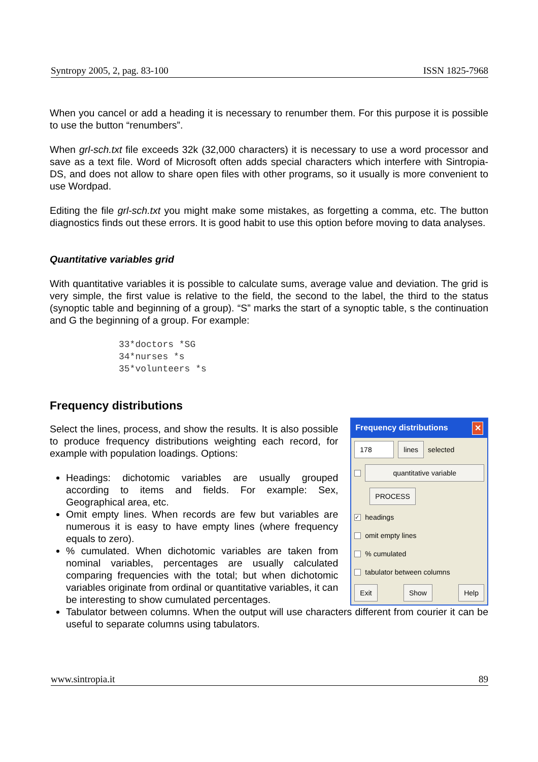Syntropy 2005, 2, pag. 83-100 ISSN 1825-7968
When you cancel or add a heading it is necessary to renumber them. For this purpose it is possible to use the button “renumbers”.
When grl-sch.txt file exceeds 32k (32,000 characters) it is necessary to use a word processor and save as a text file. Word of Microsoft often adds special characters which interfere with Sintropia-DS, and does not allow to share open files with other programs, so it usually is more convenient to use Wordpad.
Editing the file grl-sch.txt you might make some mistakes, as forgetting a comma, etc. The button diagnostics finds out these errors. It is good habit to use this option before moving to data analyses.
Quantitative variables grid
With quantitative variables it is possible to calculate sums, average value and deviation. The grid is very simple, the first value is relative to the field, the second to the label, the third to the status (synoptic table and beginning of a group). “S” marks the start of a synoptic table, s the continuation and G the beginning of a group. For example:
33*doctors *SG
34*nurses *s
35*volunteers *s
Frequency distributions
Select the lines, process, and show the results. It is also possible to produce frequency distributions weighting each record, for example with population loadings. Options:
Headings: dichotomic variables are usually grouped according to items and fields. For example: Sex, Geographical area, etc.
Omit empty lines. When records are few but variables are numerous it is easy to have empty lines (where frequency equals to zero).
% cumulated. When dichotomic variables are taken from nominal variables, percentages are usually calculated comparing frequencies with the total; but when dichotomic variables originate from ordinal or quantitative variables, it can be interesting to show cumulated percentages.
Frequency distributions ✕
178 lines selected
quantitative variable
PROCESS
✓ headings
omit empty lines
% cumulated
tabulator between columns
Exit Show Help
Tabulator between columns. When the output will use characters different from courier it can be useful to separate columns using tabulators.
www.sintropia.it 89